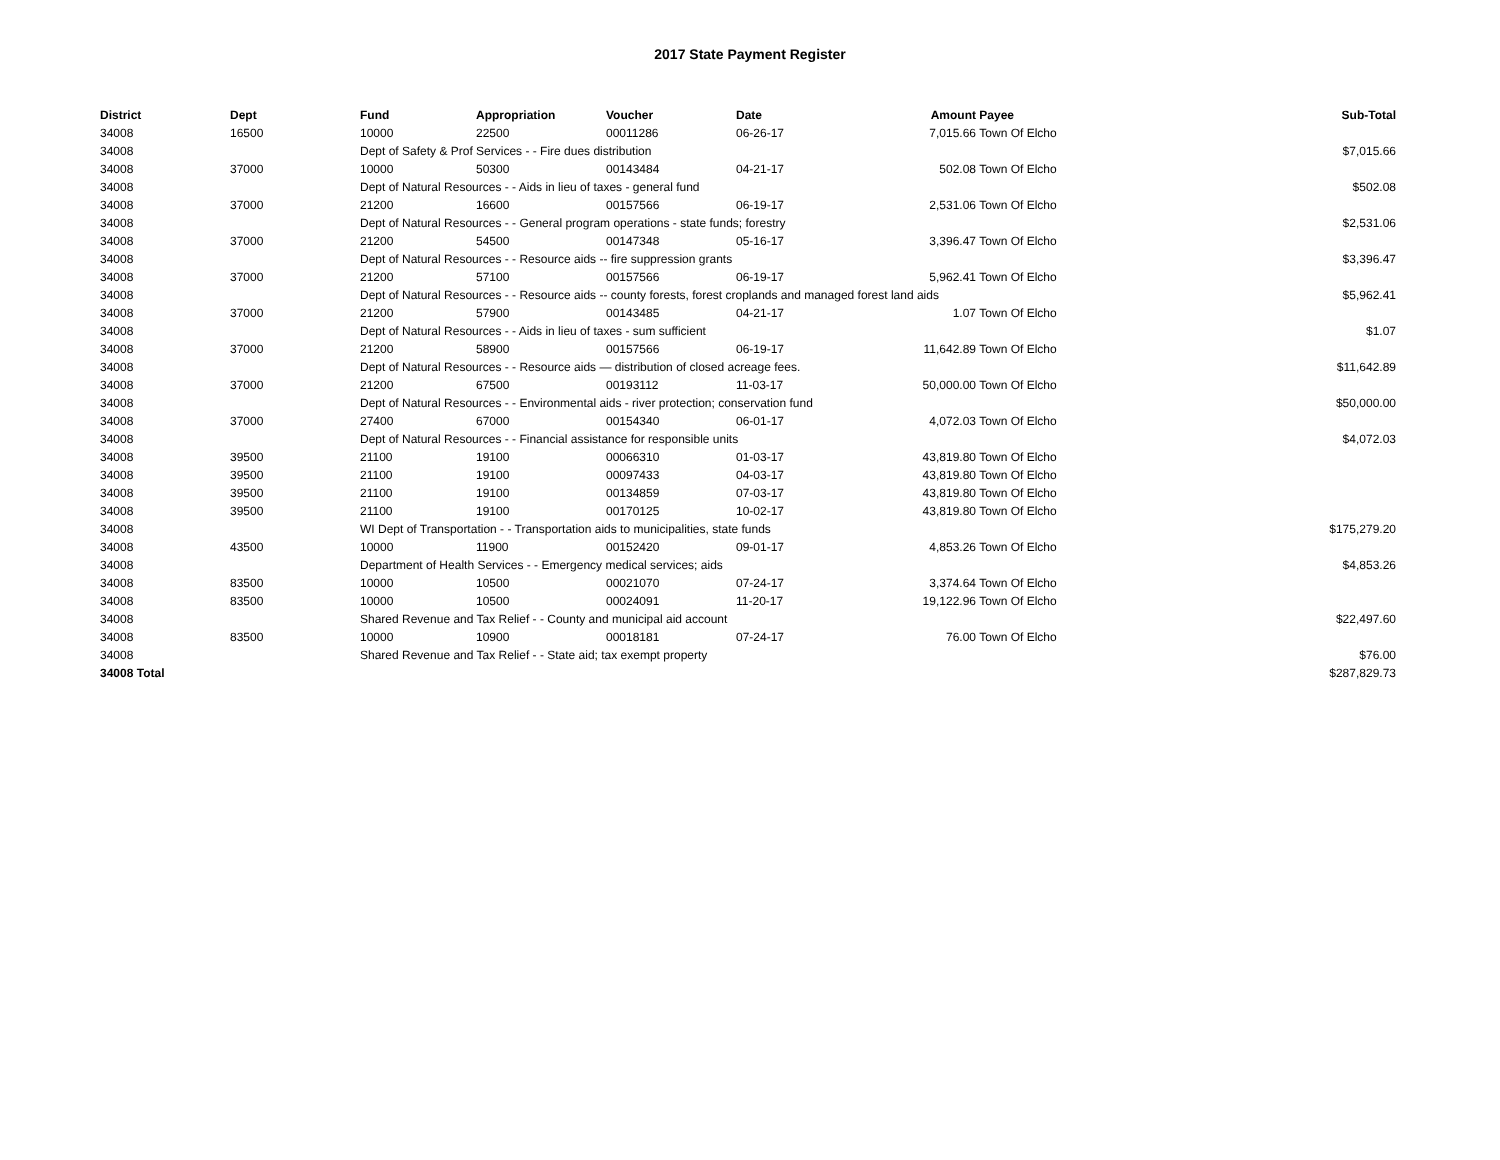2017 State Payment Register
| District | Dept | Fund | Appropriation | Voucher | Date | Amount | Payee | Sub-Total |
| --- | --- | --- | --- | --- | --- | --- | --- | --- |
| 34008 | 16500 | 10000 | 22500 | 00011286 | 06-26-17 | 7,015.66 | Town Of Elcho | |
| 34008 | | Dept of Safety & Prof Services - - Fire dues distribution | | | | | | $7,015.66 |
| 34008 | 37000 | 10000 | 50300 | 00143484 | 04-21-17 | 502.08 | Town Of Elcho | |
| 34008 | | Dept of Natural Resources - - Aids in lieu of taxes - general fund | | | | | | $502.08 |
| 34008 | 37000 | 21200 | 16600 | 00157566 | 06-19-17 | 2,531.06 | Town Of Elcho | |
| 34008 | | Dept of Natural Resources - - General program operations - state funds; forestry | | | | | | $2,531.06 |
| 34008 | 37000 | 21200 | 54500 | 00147348 | 05-16-17 | 3,396.47 | Town Of Elcho | |
| 34008 | | Dept of Natural Resources - - Resource aids -- fire suppression grants | | | | | | $3,396.47 |
| 34008 | 37000 | 21200 | 57100 | 00157566 | 06-19-17 | 5,962.41 | Town Of Elcho | |
| 34008 | | Dept of Natural Resources - - Resource aids -- county forests, forest croplands and managed forest land aids | | | | | | $5,962.41 |
| 34008 | 37000 | 21200 | 57900 | 00143485 | 04-21-17 | 1.07 | Town Of Elcho | |
| 34008 | | Dept of Natural Resources - - Aids in lieu of taxes - sum sufficient | | | | | | $1.07 |
| 34008 | 37000 | 21200 | 58900 | 00157566 | 06-19-17 | 11,642.89 | Town Of Elcho | |
| 34008 | | Dept of Natural Resources - - Resource aids — distribution of closed acreage fees. | | | | | | $11,642.89 |
| 34008 | 37000 | 21200 | 67500 | 00193112 | 11-03-17 | 50,000.00 | Town Of Elcho | |
| 34008 | | Dept of Natural Resources - - Environmental aids - river protection; conservation fund | | | | | | $50,000.00 |
| 34008 | 37000 | 27400 | 67000 | 00154340 | 06-01-17 | 4,072.03 | Town Of Elcho | |
| 34008 | | Dept of Natural Resources - - Financial assistance for responsible units | | | | | | $4,072.03 |
| 34008 | 39500 | 21100 | 19100 | 00066310 | 01-03-17 | 43,819.80 | Town Of Elcho | |
| 34008 | 39500 | 21100 | 19100 | 00097433 | 04-03-17 | 43,819.80 | Town Of Elcho | |
| 34008 | 39500 | 21100 | 19100 | 00134859 | 07-03-17 | 43,819.80 | Town Of Elcho | |
| 34008 | 39500 | 21100 | 19100 | 00170125 | 10-02-17 | 43,819.80 | Town Of Elcho | |
| 34008 | | WI Dept of Transportation - - Transportation aids to municipalities, state funds | | | | | | $175,279.20 |
| 34008 | 43500 | 10000 | 11900 | 00152420 | 09-01-17 | 4,853.26 | Town Of Elcho | |
| 34008 | | Department of Health Services - - Emergency medical services; aids | | | | | | $4,853.26 |
| 34008 | 83500 | 10000 | 10500 | 00021070 | 07-24-17 | 3,374.64 | Town Of Elcho | |
| 34008 | 83500 | 10000 | 10500 | 00024091 | 11-20-17 | 19,122.96 | Town Of Elcho | |
| 34008 | | Shared Revenue and Tax Relief - - County and municipal aid account | | | | | | $22,497.60 |
| 34008 | 83500 | 10000 | 10900 | 00018181 | 07-24-17 | 76.00 | Town Of Elcho | |
| 34008 | | Shared Revenue and Tax Relief - - State aid; tax exempt property | | | | | | $76.00 |
| 34008 Total | | | | | | | | $287,829.73 |